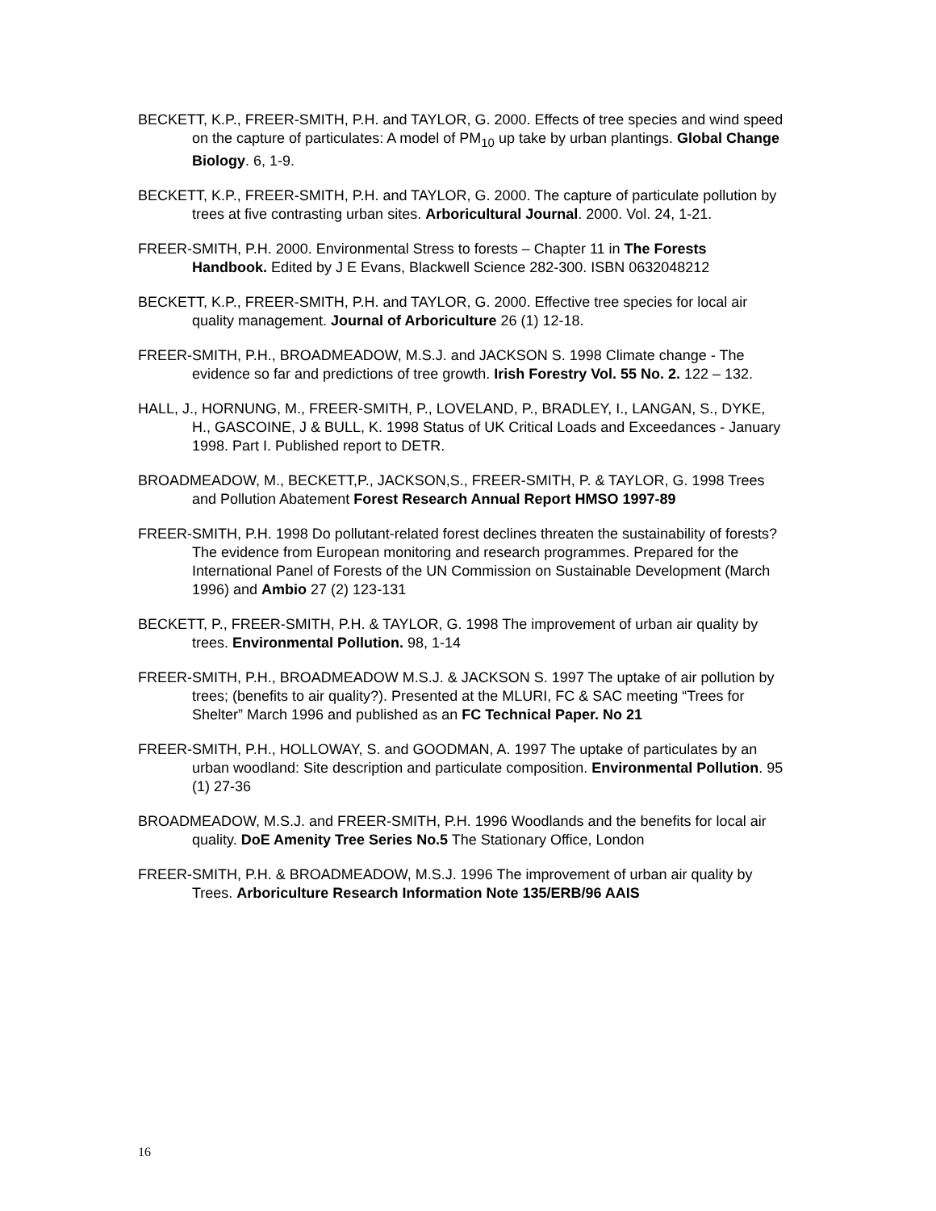BECKETT, K.P., FREER-SMITH, P.H. and TAYLOR, G. 2000. Effects of tree species and wind speed on the capture of particulates: A model of PM<sub>10</sub> up take by urban plantings. Global Change Biology. 6, 1-9.
BECKETT, K.P., FREER-SMITH, P.H. and TAYLOR, G. 2000. The capture of particulate pollution by trees at five contrasting urban sites. Arboricultural Journal. 2000. Vol. 24, 1-21.
FREER-SMITH, P.H. 2000. Environmental Stress to forests – Chapter 11 in The Forests Handbook. Edited by J E Evans, Blackwell Science 282-300. ISBN 0632048212
BECKETT, K.P., FREER-SMITH, P.H. and TAYLOR, G. 2000. Effective tree species for local air quality management. Journal of Arboriculture 26 (1) 12-18.
FREER-SMITH, P.H., BROADMEADOW, M.S.J. and JACKSON S. 1998 Climate change - The evidence so far and predictions of tree growth. Irish Forestry Vol. 55 No. 2. 122 – 132.
HALL, J., HORNUNG, M., FREER-SMITH, P., LOVELAND, P., BRADLEY, I., LANGAN, S., DYKE, H., GASCOINE, J & BULL, K. 1998 Status of UK Critical Loads and Exceedances - January 1998. Part I. Published report to DETR.
BROADMEADOW, M., BECKETT,P., JACKSON,S., FREER-SMITH, P. & TAYLOR, G. 1998 Trees and Pollution Abatement Forest Research Annual Report HMSO 1997-89
FREER-SMITH, P.H. 1998 Do pollutant-related forest declines threaten the sustainability of forests? The evidence from European monitoring and research programmes. Prepared for the International Panel of Forests of the UN Commission on Sustainable Development (March 1996) and Ambio 27 (2) 123-131
BECKETT, P., FREER-SMITH, P.H. & TAYLOR, G. 1998 The improvement of urban air quality by trees. Environmental Pollution. 98, 1-14
FREER-SMITH, P.H., BROADMEADOW M.S.J. & JACKSON S. 1997 The uptake of air pollution by trees; (benefits to air quality?). Presented at the MLURI, FC & SAC meeting “Trees for Shelter” March 1996 and published as an FC Technical Paper. No 21
FREER-SMITH, P.H., HOLLOWAY, S. and GOODMAN, A. 1997 The uptake of particulates by an urban woodland: Site description and particulate composition. Environmental Pollution. 95 (1) 27-36
BROADMEADOW, M.S.J. and FREER-SMITH, P.H. 1996 Woodlands and the benefits for local air quality. DoE Amenity Tree Series No.5 The Stationary Office, London
FREER-SMITH, P.H. & BROADMEADOW, M.S.J. 1996 The improvement of urban air quality by Trees. Arboriculture Research Information Note 135/ERB/96 AAIS
16